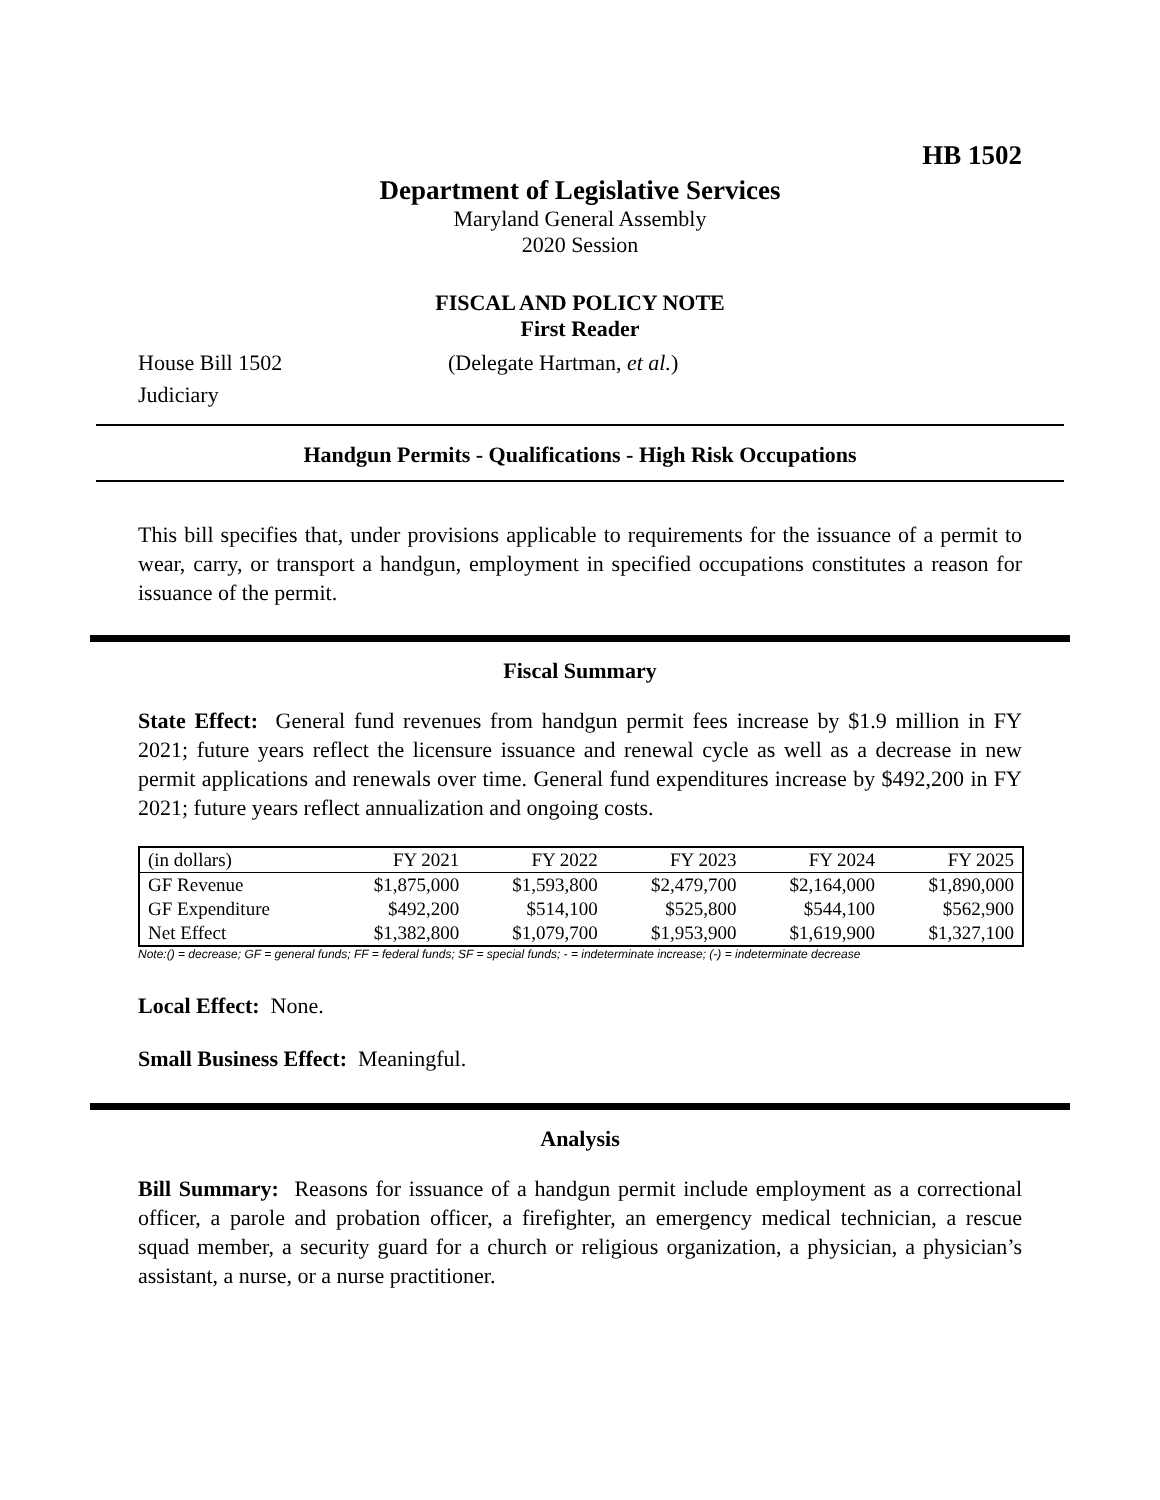HB 1502
Department of Legislative Services
Maryland General Assembly
2020 Session
FISCAL AND POLICY NOTE
First Reader
House Bill 1502 (Delegate Hartman, et al.)
Judiciary
Handgun Permits - Qualifications - High Risk Occupations
This bill specifies that, under provisions applicable to requirements for the issuance of a permit to wear, carry, or transport a handgun, employment in specified occupations constitutes a reason for issuance of the permit.
Fiscal Summary
State Effect: General fund revenues from handgun permit fees increase by $1.9 million in FY 2021; future years reflect the licensure issuance and renewal cycle as well as a decrease in new permit applications and renewals over time. General fund expenditures increase by $492,200 in FY 2021; future years reflect annualization and ongoing costs.
| (in dollars) | FY 2021 | FY 2022 | FY 2023 | FY 2024 | FY 2025 |
| --- | --- | --- | --- | --- | --- |
| GF Revenue | $1,875,000 | $1,593,800 | $2,479,700 | $2,164,000 | $1,890,000 |
| GF Expenditure | $492,200 | $514,100 | $525,800 | $544,100 | $562,900 |
| Net Effect | $1,382,800 | $1,079,700 | $1,953,900 | $1,619,900 | $1,327,100 |
Note:() = decrease; GF = general funds; FF = federal funds; SF = special funds; - = indeterminate increase; (-) = indeterminate decrease
Local Effect: None.
Small Business Effect: Meaningful.
Analysis
Bill Summary: Reasons for issuance of a handgun permit include employment as a correctional officer, a parole and probation officer, a firefighter, an emergency medical technician, a rescue squad member, a security guard for a church or religious organization, a physician, a physician’s assistant, a nurse, or a nurse practitioner.